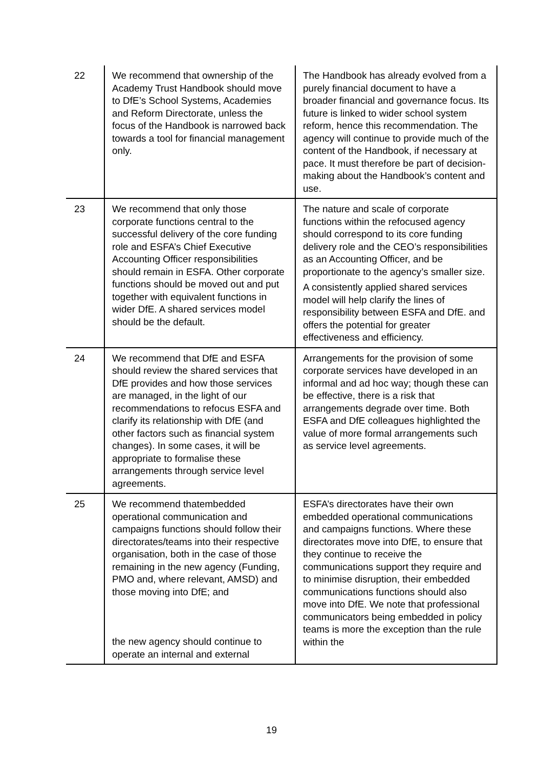| 22 | We recommend that ownership of the Academy Trust Handbook should move to DfE’s School Systems, Academies and Reform Directorate, unless the focus of the Handbook is narrowed back towards a tool for financial management only. | The Handbook has already evolved from a purely financial document to have a broader financial and governance focus. Its future is linked to wider school system reform, hence this recommendation. The agency will continue to provide much of the content of the Handbook, if necessary at pace. It must therefore be part of decision-making about the Handbook’s content and use. |
| 23 | We recommend that only those corporate functions central to the successful delivery of the core funding role and ESFA’s Chief Executive Accounting Officer responsibilities should remain in ESFA. Other corporate functions should be moved out and put together with equivalent functions in wider DfE. A shared services model should be the default. | The nature and scale of corporate functions within the refocused agency should correspond to its core funding delivery role and the CEO’s responsibilities as an Accounting Officer, and be proportionate to the agency’s smaller size. A consistently applied shared services model will help clarify the lines of responsibility between ESFA and DfE. and offers the potential for greater effectiveness and efficiency. |
| 24 | We recommend that DfE and ESFA should review the shared services that DfE provides and how those services are managed, in the light of our recommendations to refocus ESFA and clarify its relationship with DfE (and other factors such as financial system changes). In some cases, it will be appropriate to formalise these arrangements through service level agreements. | Arrangements for the provision of some corporate services have developed in an informal and ad hoc way; though these can be effective, there is a risk that arrangements degrade over time. Both ESFA and DfE colleagues highlighted the value of more formal arrangements such as service level agreements. |
| 25 | We recommend thatembedded operational communication and campaigns functions should follow their directorates/teams into their respective organisation, both in the case of those remaining in the new agency (Funding, PMO and, where relevant, AMSD) and those moving into DfE; and the new agency should continue to operate an internal and external | ESFA’s directorates have their own embedded operational communications and campaigns functions. Where these directorates move into DfE, to ensure that they continue to receive the communications support they require and to minimise disruption, their embedded communications functions should also move into DfE. We note that professional communicators being embedded in policy teams is more the exception than the rule within the |
19